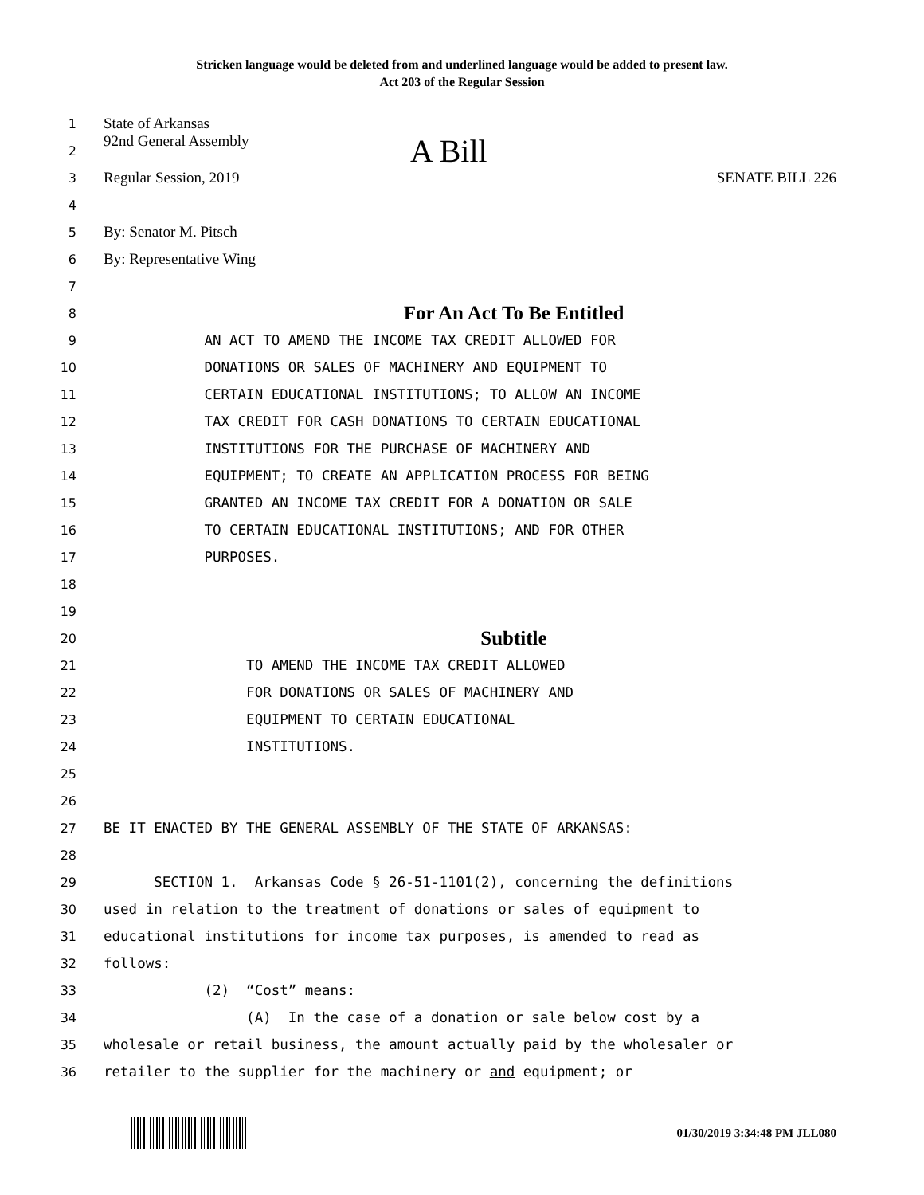Stricken language would be deleted from and underlined language would be added to present law.
Act 203 of the Regular Session
1 State of Arkansas
2 92nd General Assembly A Bill
3 Regular Session, 2019 SENATE BILL 226
4
5 By: Senator M. Pitsch
6 By: Representative Wing
7
8 For An Act To Be Entitled
9 AN ACT TO AMEND THE INCOME TAX CREDIT ALLOWED FOR
10 DONATIONS OR SALES OF MACHINERY AND EQUIPMENT TO
11 CERTAIN EDUCATIONAL INSTITUTIONS; TO ALLOW AN INCOME
12 TAX CREDIT FOR CASH DONATIONS TO CERTAIN EDUCATIONAL
13 INSTITUTIONS FOR THE PURCHASE OF MACHINERY AND
14 EQUIPMENT; TO CREATE AN APPLICATION PROCESS FOR BEING
15 GRANTED AN INCOME TAX CREDIT FOR A DONATION OR SALE
16 TO CERTAIN EDUCATIONAL INSTITUTIONS; AND FOR OTHER
17 PURPOSES.
18
19
20 Subtitle
21 TO AMEND THE INCOME TAX CREDIT ALLOWED
22 FOR DONATIONS OR SALES OF MACHINERY AND
23 EQUIPMENT TO CERTAIN EDUCATIONAL
24 INSTITUTIONS.
25
26
27 BE IT ENACTED BY THE GENERAL ASSEMBLY OF THE STATE OF ARKANSAS:
28
29 SECTION 1. Arkansas Code § 26-51-1101(2), concerning the definitions
30 used in relation to the treatment of donations or sales of equipment to
31 educational institutions for income tax purposes, is amended to read as
32 follows:
33 (2) “Cost” means:
34 (A) In the case of a donation or sale below cost by a
35 wholesale or retail business, the amount actually paid by the wholesaler or
36 retailer to the supplier for the machinery or and equipment; or
01/30/2019 3:34:48 PM JLL080